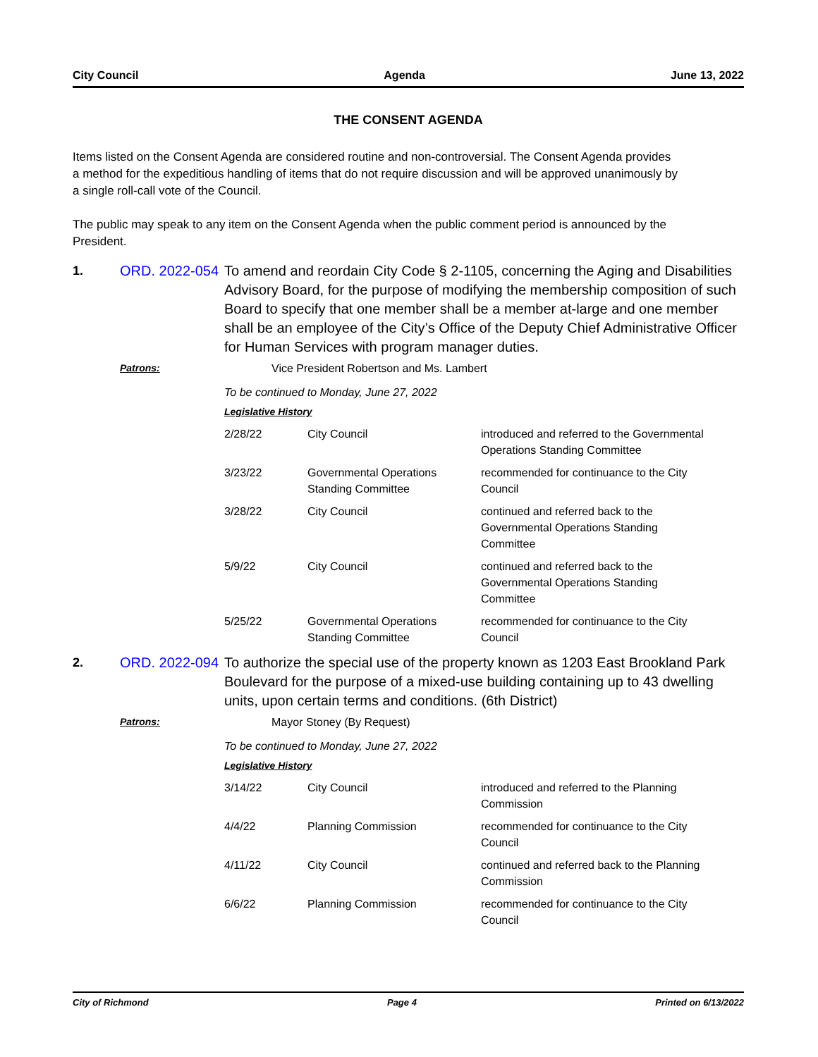City Council Agenda June 13, 2022
THE CONSENT AGENDA
Items listed on the Consent Agenda are considered routine and non-controversial. The Consent Agenda provides a method for the expeditious handling of items that do not require discussion and will be approved unanimously by a single roll-call vote of the Council.
The public may speak to any item on the Consent Agenda when the public comment period is announced by the President.
1. ORD. 2022-054 To amend and reordain City Code § 2-1105, concerning the Aging and Disabilities Advisory Board, for the purpose of modifying the membership composition of such Board to specify that one member shall be a member at-large and one member shall be an employee of the City’s Office of the Deputy Chief Administrative Officer for Human Services with program manager duties.
Patrons: Vice President Robertson and Ms. Lambert
To be continued to Monday, June 27, 2022
Legislative History
| 2/28/22 | City Council | introduced and referred to the Governmental Operations Standing Committee |
| 3/23/22 | Governmental Operations Standing Committee | recommended for continuance to the City Council |
| 3/28/22 | City Council | continued and referred back to the Governmental Operations Standing Committee |
| 5/9/22 | City Council | continued and referred back to the Governmental Operations Standing Committee |
| 5/25/22 | Governmental Operations Standing Committee | recommended for continuance to the City Council |
2. ORD. 2022-094 To authorize the special use of the property known as 1203 East Brookland Park Boulevard for the purpose of a mixed-use building containing up to 43 dwelling units, upon certain terms and conditions. (6th District)
Patrons: Mayor Stoney (By Request)
To be continued to Monday, June 27, 2022
Legislative History
| 3/14/22 | City Council | introduced and referred to the Planning Commission |
| 4/4/22 | Planning Commission | recommended for continuance to the City Council |
| 4/11/22 | City Council | continued and referred back to the Planning Commission |
| 6/6/22 | Planning Commission | recommended for continuance to the City Council |
City of Richmond Page 4 Printed on 6/13/2022